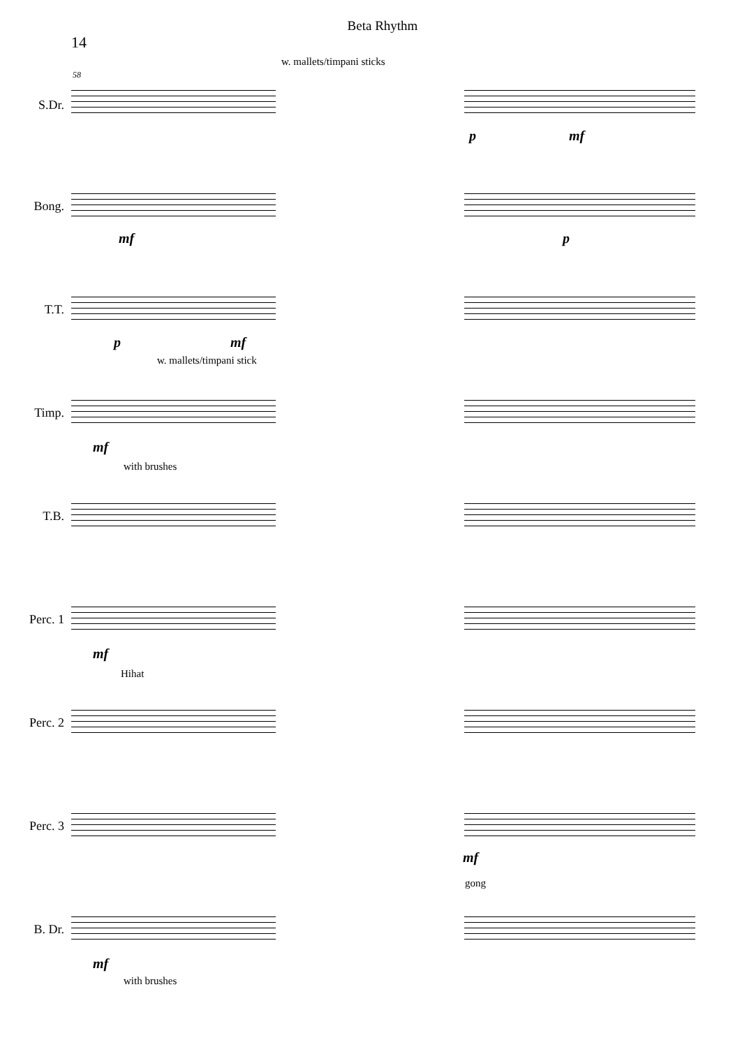Beta Rhythm
14
w. mallets/timpani sticks
58
S.Dr.
p mf
Bong.
mf p
w. mallets/timpani stick
T.T.
p mf
with brushes
Timp.
mf
T.B.
Hihat
Perc. 1
mf
Perc. 2
gong
Perc. 3
mf
with brushes
B. Dr.
mf